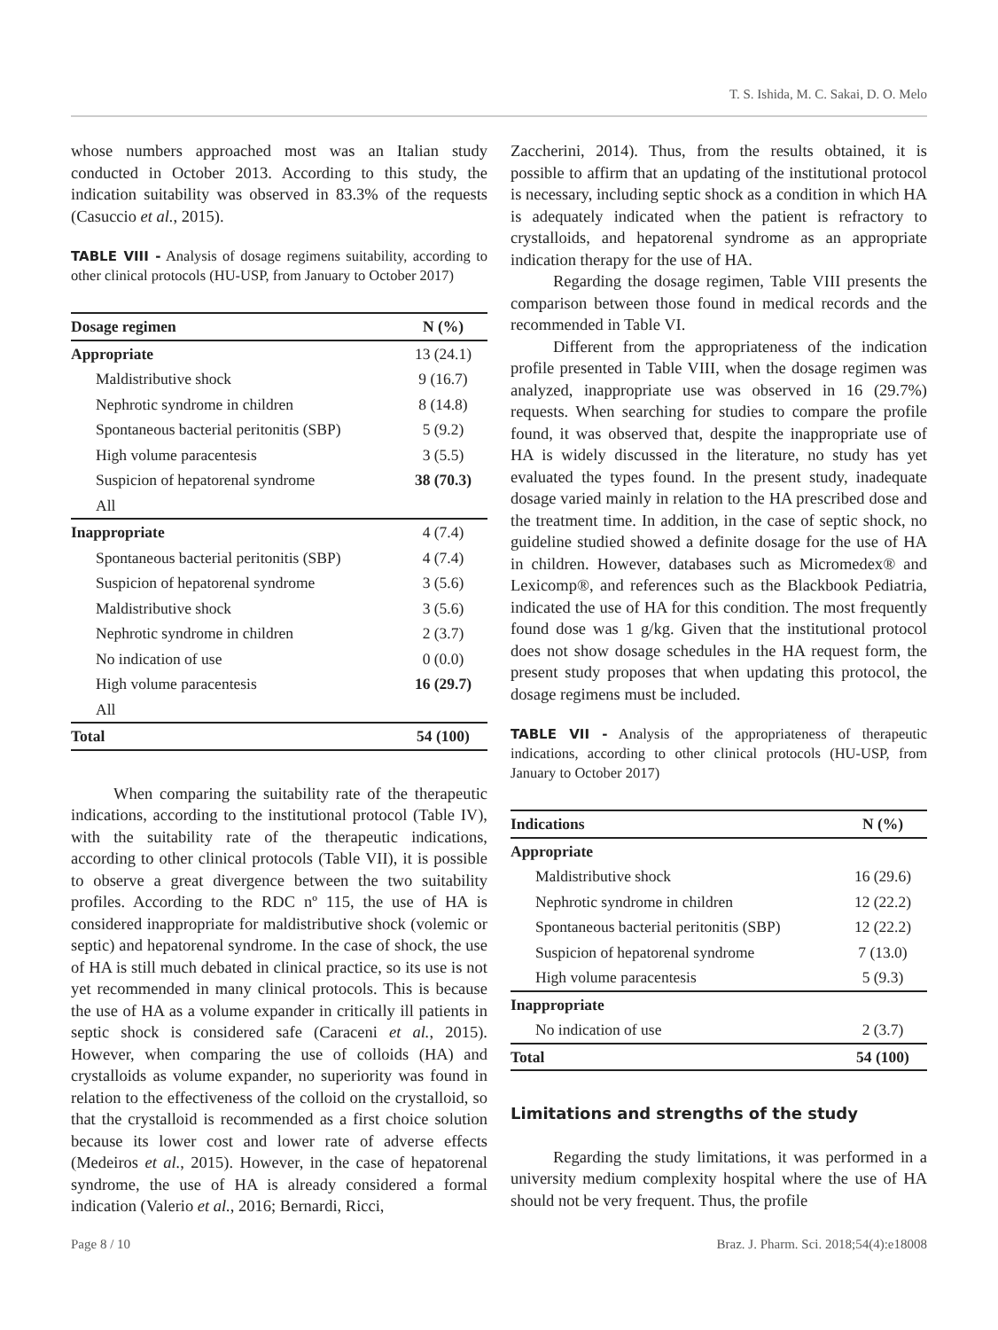T. S. Ishida, M. C. Sakai, D. O. Melo
whose numbers approached most was an Italian study conducted in October 2013. According to this study, the indication suitability was observed in 83.3% of the requests (Casuccio et al., 2015).
TABLE VIII - Analysis of dosage regimens suitability, according to other clinical protocols (HU-USP, from January to October 2017)
| Dosage regimen | N (%) |
| --- | --- |
| Appropriate | 13 (24.1) |
| Maldistributive shock | 9 (16.7) |
| Nephrotic syndrome in children | 8 (14.8) |
| Spontaneous bacterial peritonitis (SBP) | 5 (9.2) |
| High volume paracentesis | 3 (5.5) |
| Suspicion of hepatorenal syndrome | 38 (70.3) |
| All | |
| Inappropriate | 4 (7.4) |
| Spontaneous bacterial peritonitis (SBP) | 4 (7.4) |
| Suspicion of hepatorenal syndrome | 3 (5.6) |
| Maldistributive shock | 3 (5.6) |
| Nephrotic syndrome in children | 2 (3.7) |
| No indication of use | 0 (0.0) |
| High volume paracentesis | 16 (29.7) |
| All | |
| Total | 54 (100) |
When comparing the suitability rate of the therapeutic indications, according to the institutional protocol (Table IV), with the suitability rate of the therapeutic indications, according to other clinical protocols (Table VII), it is possible to observe a great divergence between the two suitability profiles. According to the RDC nº 115, the use of HA is considered inappropriate for maldistributive shock (volemic or septic) and hepatorenal syndrome. In the case of shock, the use of HA is still much debated in clinical practice, so its use is not yet recommended in many clinical protocols. This is because the use of HA as a volume expander in critically ill patients in septic shock is considered safe (Caraceni et al., 2015). However, when comparing the use of colloids (HA) and crystalloids as volume expander, no superiority was found in relation to the effectiveness of the colloid on the crystalloid, so that the crystalloid is recommended as a first choice solution because its lower cost and lower rate of adverse effects (Medeiros et al., 2015). However, in the case of hepatorenal syndrome, the use of HA is already considered a formal indication (Valerio et al., 2016; Bernardi, Ricci,
Zaccherini, 2014). Thus, from the results obtained, it is possible to affirm that an updating of the institutional protocol is necessary, including septic shock as a condition in which HA is adequately indicated when the patient is refractory to crystalloids, and hepatorenal syndrome as an appropriate indication therapy for the use of HA.
Regarding the dosage regimen, Table VIII presents the comparison between those found in medical records and the recommended in Table VI.
Different from the appropriateness of the indication profile presented in Table VIII, when the dosage regimen was analyzed, inappropriate use was observed in 16 (29.7%) requests. When searching for studies to compare the profile found, it was observed that, despite the inappropriate use of HA is widely discussed in the literature, no study has yet evaluated the types found. In the present study, inadequate dosage varied mainly in relation to the HA prescribed dose and the treatment time. In addition, in the case of septic shock, no guideline studied showed a definite dosage for the use of HA in children. However, databases such as Micromedex® and Lexicomp®, and references such as the Blackbook Pediatria, indicated the use of HA for this condition. The most frequently found dose was 1 g/kg. Given that the institutional protocol does not show dosage schedules in the HA request form, the present study proposes that when updating this protocol, the dosage regimens must be included.
TABLE VII - Analysis of the appropriateness of therapeutic indications, according to other clinical protocols (HU-USP, from January to October 2017)
| Indications | N (%) |
| --- | --- |
| Appropriate | |
| Maldistributive shock | 16 (29.6) |
| Nephrotic syndrome in children | 12 (22.2) |
| Spontaneous bacterial peritonitis (SBP) | 12 (22.2) |
| Suspicion of hepatorenal syndrome | 7 (13.0) |
| High volume paracentesis | 5 (9.3) |
| Inappropriate | |
| No indication of use | 2 (3.7) |
| Total | 54 (100) |
Limitations and strengths of the study
Regarding the study limitations, it was performed in a university medium complexity hospital where the use of HA should not be very frequent. Thus, the profile
Page 8 / 10 Braz. J. Pharm. Sci. 2018;54(4):e18008